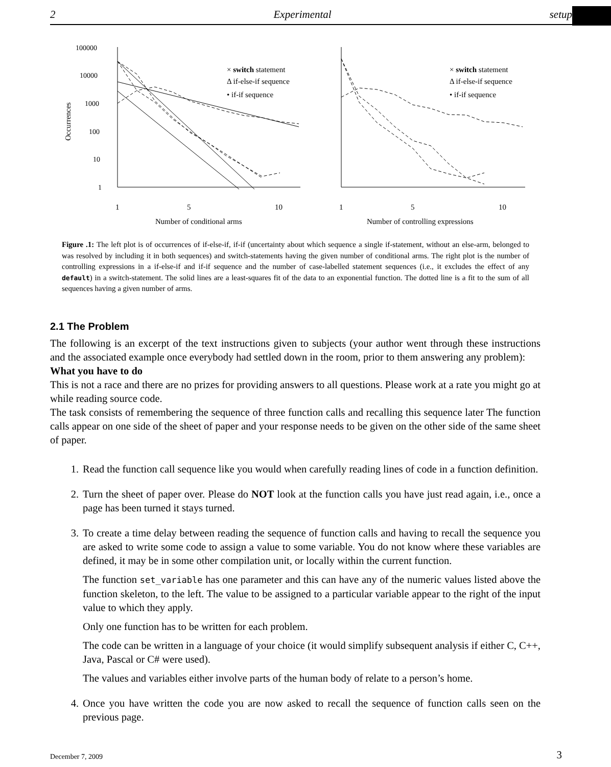2 Experimental setup
100000
10000
1000
100
10
1
Occurrences
1
5
10
1
5
10
Number of conditional arms
Number of controlling expressions
× switch statement
Δ if-else-if sequence
• if-if sequence
× switch statement
Δ if-else-if sequence
• if-if sequence
Figure .1: The left plot is of occurrences of if-else-if, if-if (uncertainty about which sequence a single if-statement, without an else-arm, belonged to was resolved by including it in both sequences) and switch-statements having the given number of conditional arms. The right plot is the number of controlling expressions in a if-else-if and if-if sequence and the number of case-labelled statement sequences (i.e., it excludes the effect of any default) in a switch-statement. The solid lines are a least-squares fit of the data to an exponential function. The dotted line is a fit to the sum of all sequences having a given number of arms.
2.1 The Problem
The following is an excerpt of the text instructions given to subjects (your author went through these instructions and the associated example once everybody had settled down in the room, prior to them answering any problem):
What you have to do
This is not a race and there are no prizes for providing answers to all questions. Please work at a rate you might go at while reading source code.
The task consists of remembering the sequence of three function calls and recalling this sequence later The function calls appear on one side of the sheet of paper and your response needs to be given on the other side of the same sheet of paper.
1. Read the function call sequence like you would when carefully reading lines of code in a function definition.
2. Turn the sheet of paper over. Please do NOT look at the function calls you have just read again, i.e., once a page has been turned it stays turned.
3. To create a time delay between reading the sequence of function calls and having to recall the sequence you are asked to write some code to assign a value to some variable. You do not know where these variables are defined, it may be in some other compilation unit, or locally within the current function.
The function set_variable has one parameter and this can have any of the numeric values listed above the function skeleton, to the left. The value to be assigned to a particular variable appear to the right of the input value to which they apply.
Only one function has to be written for each problem.
The code can be written in a language of your choice (it would simplify subsequent analysis if either C, C++, Java, Pascal or C# were used).
The values and variables either involve parts of the human body of relate to a person’s home.
4. Once you have written the code you are now asked to recall the sequence of function calls seen on the previous page.
December 7, 2009 3